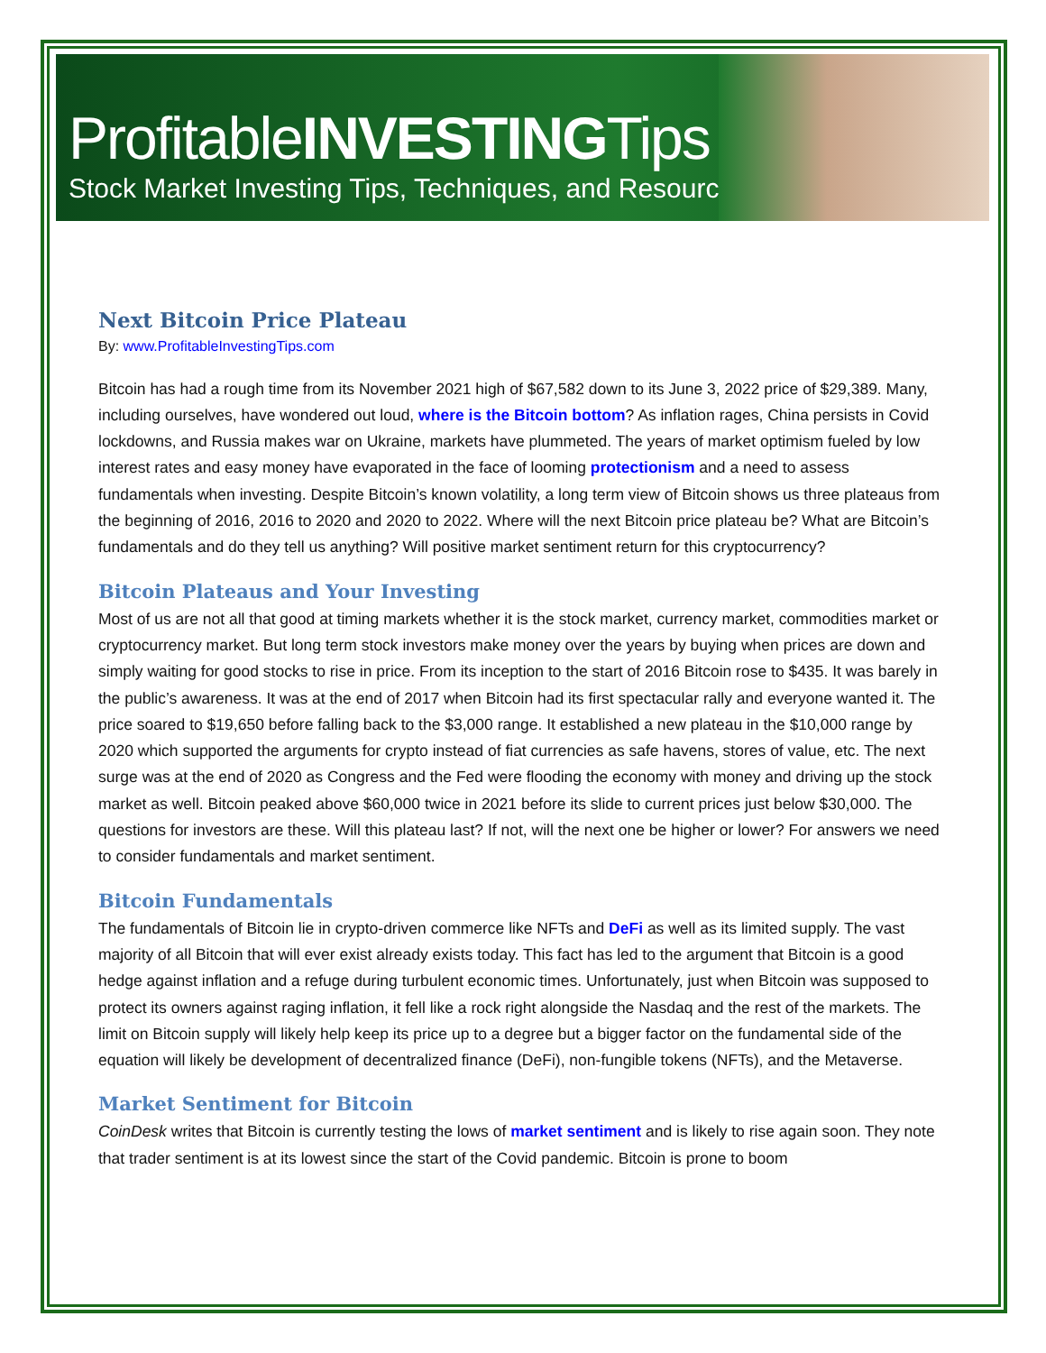ProfitableINVESTINGTips
Stock Market Investing Tips, Techniques, and Resources
Next Bitcoin Price Plateau
By: www.ProfitableInvestingTips.com
Bitcoin has had a rough time from its November 2021 high of $67,582 down to its June 3, 2022 price of $29,389. Many, including ourselves, have wondered out loud, where is the Bitcoin bottom? As inflation rages, China persists in Covid lockdowns, and Russia makes war on Ukraine, markets have plummeted. The years of market optimism fueled by low interest rates and easy money have evaporated in the face of looming protectionism and a need to assess fundamentals when investing. Despite Bitcoin’s known volatility, a long term view of Bitcoin shows us three plateaus from the beginning of 2016, 2016 to 2020 and 2020 to 2022. Where will the next Bitcoin price plateau be? What are Bitcoin’s fundamentals and do they tell us anything? Will positive market sentiment return for this cryptocurrency?
Bitcoin Plateaus and Your Investing
Most of us are not all that good at timing markets whether it is the stock market, currency market, commodities market or cryptocurrency market. But long term stock investors make money over the years by buying when prices are down and simply waiting for good stocks to rise in price. From its inception to the start of 2016 Bitcoin rose to $435. It was barely in the public’s awareness. It was at the end of 2017 when Bitcoin had its first spectacular rally and everyone wanted it. The price soared to $19,650 before falling back to the $3,000 range. It established a new plateau in the $10,000 range by 2020 which supported the arguments for crypto instead of fiat currencies as safe havens, stores of value, etc. The next surge was at the end of 2020 as Congress and the Fed were flooding the economy with money and driving up the stock market as well. Bitcoin peaked above $60,000 twice in 2021 before its slide to current prices just below $30,000. The questions for investors are these. Will this plateau last? If not, will the next one be higher or lower? For answers we need to consider fundamentals and market sentiment.
Bitcoin Fundamentals
The fundamentals of Bitcoin lie in crypto-driven commerce like NFTs and DeFi as well as its limited supply. The vast majority of all Bitcoin that will ever exist already exists today. This fact has led to the argument that Bitcoin is a good hedge against inflation and a refuge during turbulent economic times. Unfortunately, just when Bitcoin was supposed to protect its owners against raging inflation, it fell like a rock right alongside the Nasdaq and the rest of the markets. The limit on Bitcoin supply will likely help keep its price up to a degree but a bigger factor on the fundamental side of the equation will likely be development of decentralized finance (DeFi), non-fungible tokens (NFTs), and the Metaverse.
Market Sentiment for Bitcoin
CoinDesk writes that Bitcoin is currently testing the lows of market sentiment and is likely to rise again soon. They note that trader sentiment is at its lowest since the start of the Covid pandemic. Bitcoin is prone to boom